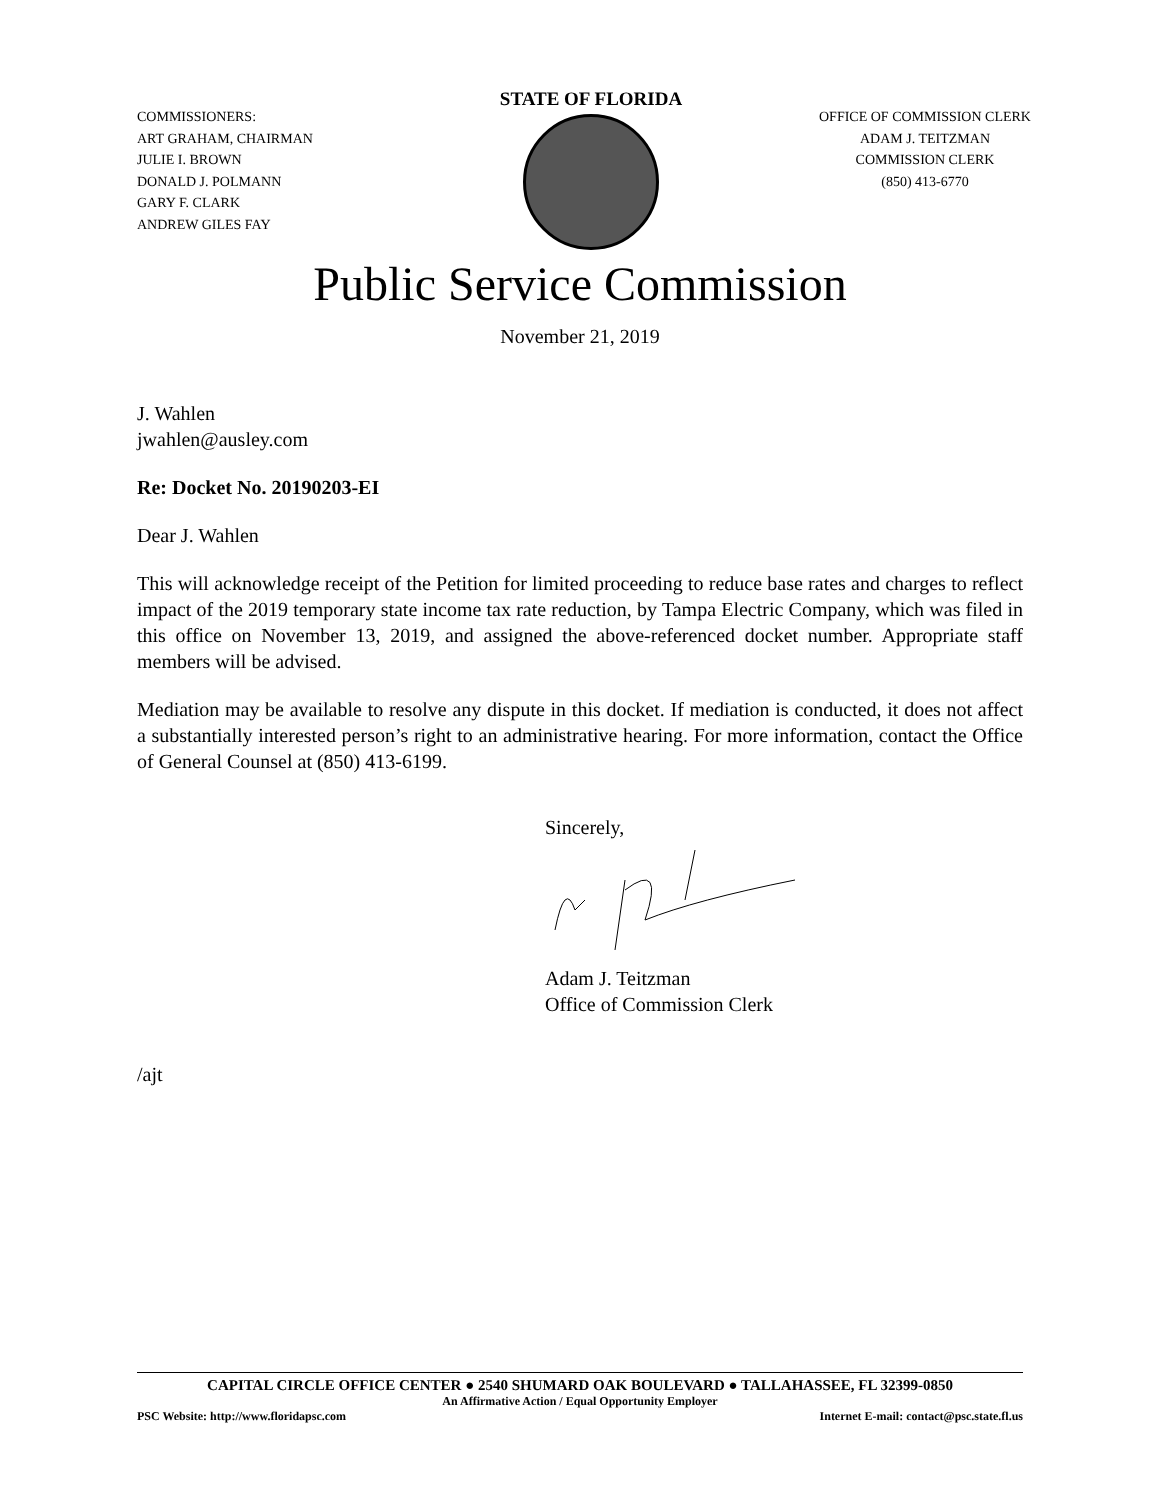COMMISSIONERS:
ART GRAHAM, CHAIRMAN
JULIE I. BROWN
DONALD J. POLMANN
GARY F. CLARK
ANDREW GILES FAY
STATE OF FLORIDA
OFFICE OF COMMISSION CLERK
ADAM J. TEITZMAN
COMMISSION CLERK
(850) 413-6770
Public Service Commission
November 21, 2019
J. Wahlen
jwahlen@ausley.com
Re: Docket No. 20190203-EI
Dear J. Wahlen
This will acknowledge receipt of the Petition for limited proceeding to reduce base rates and charges to reflect impact of the 2019 temporary state income tax rate reduction, by Tampa Electric Company, which was filed in this office on November 13, 2019, and assigned the above-referenced docket number. Appropriate staff members will be advised.
Mediation may be available to resolve any dispute in this docket. If mediation is conducted, it does not affect a substantially interested person’s right to an administrative hearing. For more information, contact the Office of General Counsel at (850) 413-6199.
Sincerely,
Adam J. Teitzman
Office of Commission Clerk
/ajt
CAPITAL CIRCLE OFFICE CENTER ● 2540 SHUMARD OAK BOULEVARD ● TALLAHASSEE, FL 32399-0850
An Affirmative Action / Equal Opportunity Employer
PSC Website: http://www.floridapsc.com Internet E-mail: contact@psc.state.fl.us